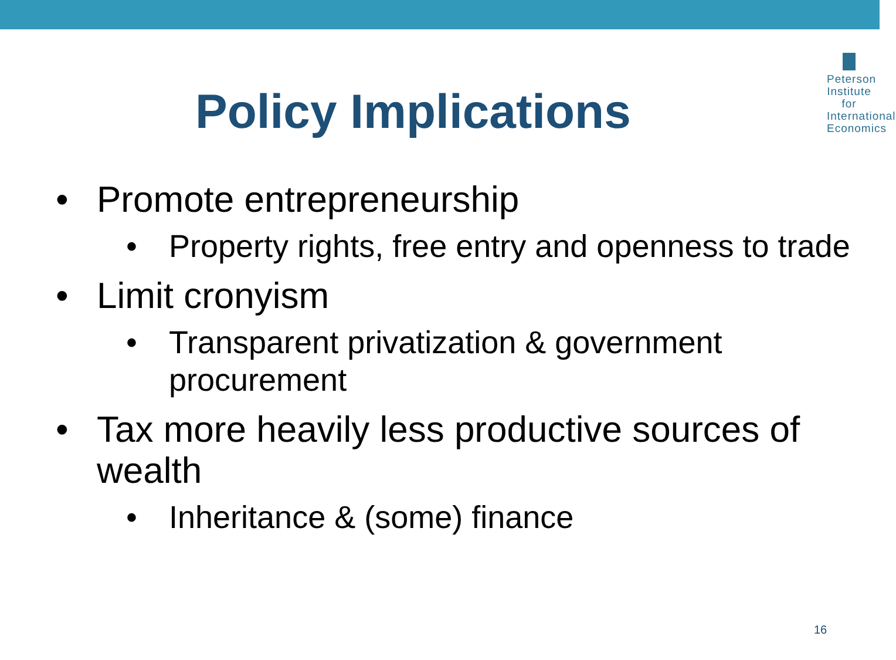Peterson
Institute for
International
Economics
Policy Implications
• Promote entrepreneurship
• Property rights, free entry and openness to trade
• Limit cronyism
• Transparent privatization & government procurement
• Tax more heavily less productive sources of wealth
• Inheritance & (some) finance
16